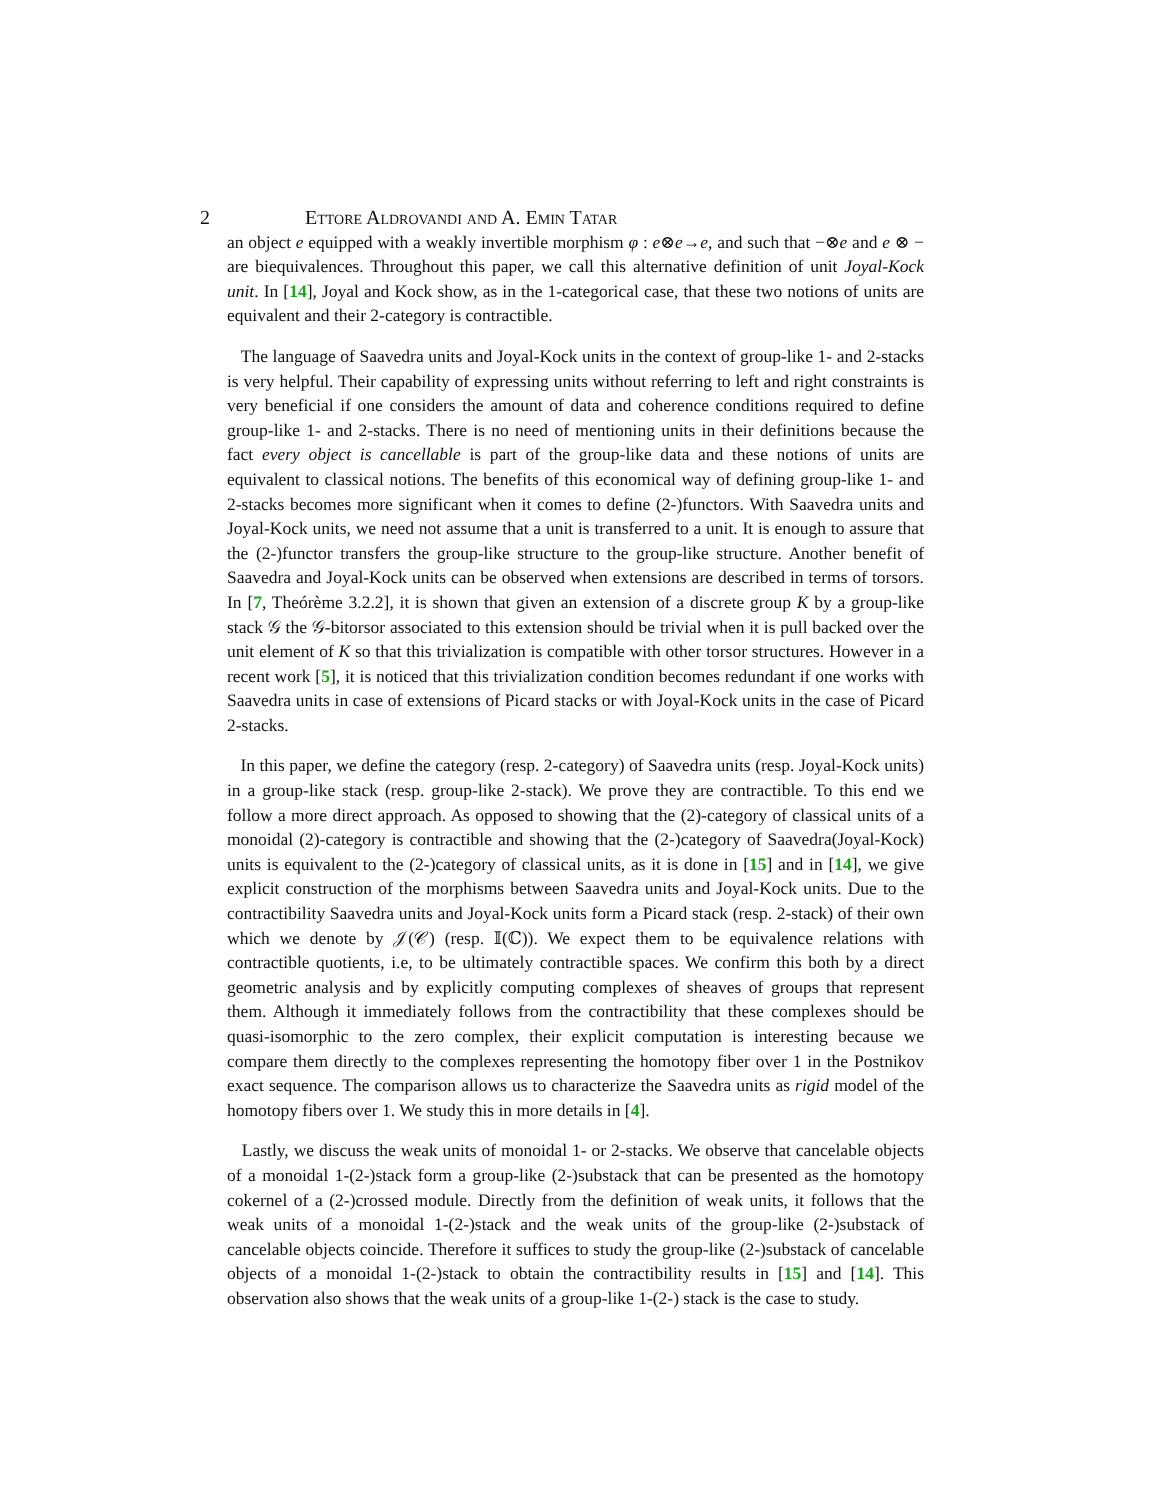2 Ettore Aldrovandi and A. Emin Tatar
an object e equipped with a weakly invertible morphism φ : e⊗e→e, and such that −⊗e and e ⊗ − are biequivalences. Throughout this paper, we call this alternative definition of unit Joyal-Kock unit. In [14], Joyal and Kock show, as in the 1-categorical case, that these two notions of units are equivalent and their 2-category is contractible.
The language of Saavedra units and Joyal-Kock units in the context of group-like 1- and 2-stacks is very helpful. Their capability of expressing units without referring to left and right constraints is very beneficial if one considers the amount of data and coherence conditions required to define group-like 1- and 2-stacks. There is no need of mentioning units in their definitions because the fact every object is cancellable is part of the group-like data and these notions of units are equivalent to classical notions. The benefits of this economical way of defining group-like 1- and 2-stacks becomes more significant when it comes to define (2-)functors. With Saavedra units and Joyal-Kock units, we need not assume that a unit is transferred to a unit. It is enough to assure that the (2-)functor transfers the group-like structure to the group-like structure. Another benefit of Saavedra and Joyal-Kock units can be observed when extensions are described in terms of torsors. In [7, Theórème 3.2.2], it is shown that given an extension of a discrete group K by a group-like stack 𝒢 the 𝒢-bitorsor associated to this extension should be trivial when it is pull backed over the unit element of K so that this trivialization is compatible with other torsor structures. However in a recent work [5], it is noticed that this trivialization condition becomes redundant if one works with Saavedra units in case of extensions of Picard stacks or with Joyal-Kock units in the case of Picard 2-stacks.
In this paper, we define the category (resp. 2-category) of Saavedra units (resp. Joyal-Kock units) in a group-like stack (resp. group-like 2-stack). We prove they are contractible. To this end we follow a more direct approach. As opposed to showing that the (2)-category of classical units of a monoidal (2)-category is contractible and showing that the (2-)category of Saavedra(Joyal-Kock) units is equivalent to the (2-)category of classical units, as it is done in [15] and in [14], we give explicit construction of the morphisms between Saavedra units and Joyal-Kock units. Due to the contractibility Saavedra units and Joyal-Kock units form a Picard stack (resp. 2-stack) of their own which we denote by 𝒥(𝒞) (resp. 𝕀(ℂ)). We expect them to be equivalence relations with contractible quotients, i.e, to be ultimately contractible spaces. We confirm this both by a direct geometric analysis and by explicitly computing complexes of sheaves of groups that represent them. Although it immediately follows from the contractibility that these complexes should be quasi-isomorphic to the zero complex, their explicit computation is interesting because we compare them directly to the complexes representing the homotopy fiber over 1 in the Postnikov exact sequence. The comparison allows us to characterize the Saavedra units as rigid model of the homotopy fibers over 1. We study this in more details in [4].
Lastly, we discuss the weak units of monoidal 1- or 2-stacks. We observe that cancelable objects of a monoidal 1-(2-)stack form a group-like (2-)substack that can be presented as the homotopy cokernel of a (2-)crossed module. Directly from the definition of weak units, it follows that the weak units of a monoidal 1-(2-)stack and the weak units of the group-like (2-)substack of cancelable objects coincide. Therefore it suffices to study the group-like (2-)substack of cancelable objects of a monoidal 1-(2-)stack to obtain the contractibility results in [15] and [14]. This observation also shows that the weak units of a group-like 1-(2-) stack is the case to study.